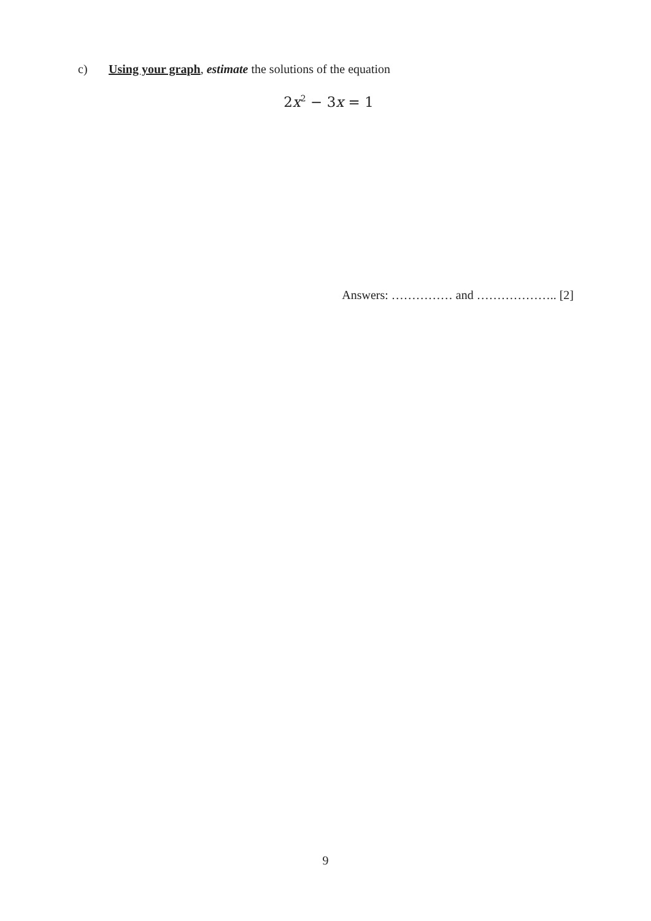c) Using your graph, estimate the solutions of the equation
2x<sup>2</sup> − 3x = 1
Answers: …………… and ……………….. [2]
9